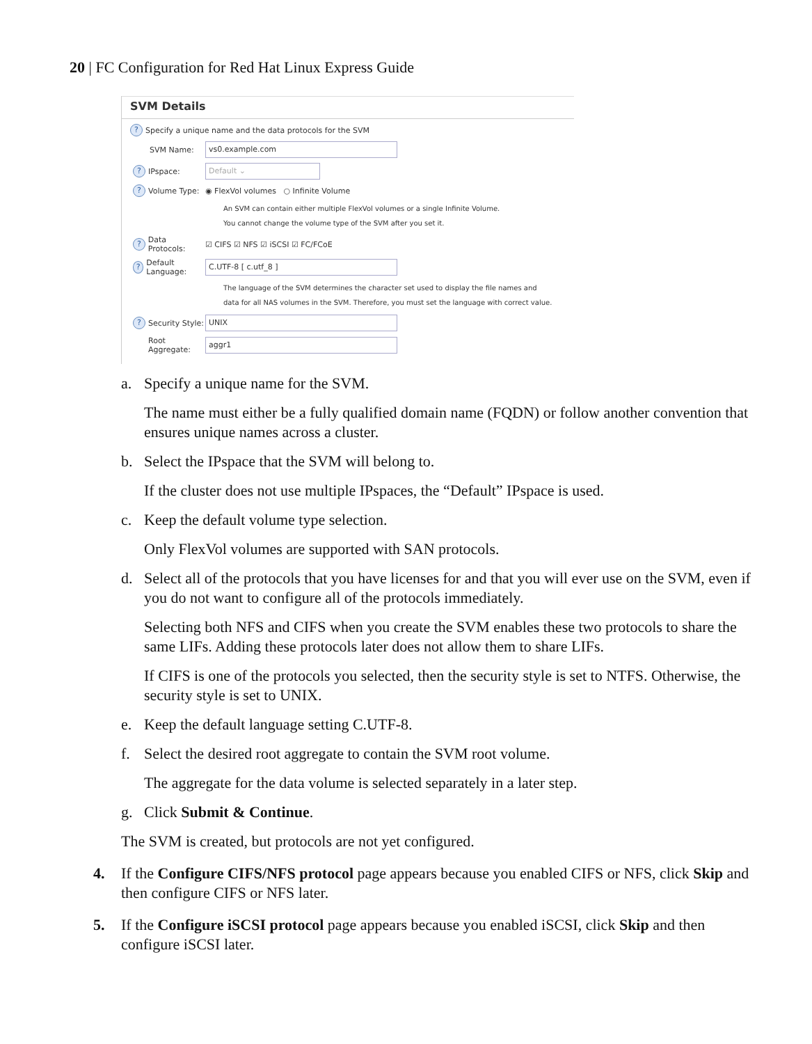20 | FC Configuration for Red Hat Linux Express Guide
SVM Details
? Specify a unique name and the data protocols for the SVM
SVM Name: vs0.example.com
? IPspace: Default ⌄
? Volume Type: ◉ FlexVol volumes ○ Infinite Volume
An SVM can contain either multiple FlexVol volumes or a single Infinite Volume.
You cannot change the volume type of the SVM after you set it.
? Data Protocols: ☑ CIFS ☑ NFS ☑ iSCSI ☑ FC/FCoE
? Default Language: C.UTF-8 [ c.utf_8 ]
The language of the SVM determines the character set used to display the file names and
data for all NAS volumes in the SVM. Therefore, you must set the language with correct value.
? Security Style: UNIX
Root Aggregate: aggr1
a. Specify a unique name for the SVM.
The name must either be a fully qualified domain name (FQDN) or follow another convention that ensures unique names across a cluster.
b. Select the IPspace that the SVM will belong to.
If the cluster does not use multiple IPspaces, the “Default” IPspace is used.
c. Keep the default volume type selection.
Only FlexVol volumes are supported with SAN protocols.
d. Select all of the protocols that you have licenses for and that you will ever use on the SVM, even if you do not want to configure all of the protocols immediately.
Selecting both NFS and CIFS when you create the SVM enables these two protocols to share the same LIFs. Adding these protocols later does not allow them to share LIFs.
If CIFS is one of the protocols you selected, then the security style is set to NTFS. Otherwise, the security style is set to UNIX.
e. Keep the default language setting C.UTF-8.
f. Select the desired root aggregate to contain the SVM root volume.
The aggregate for the data volume is selected separately in a later step.
g. Click Submit & Continue.
The SVM is created, but protocols are not yet configured.
4. If the Configure CIFS/NFS protocol page appears because you enabled CIFS or NFS, click Skip and then configure CIFS or NFS later.
5. If the Configure iSCSI protocol page appears because you enabled iSCSI, click Skip and then configure iSCSI later.